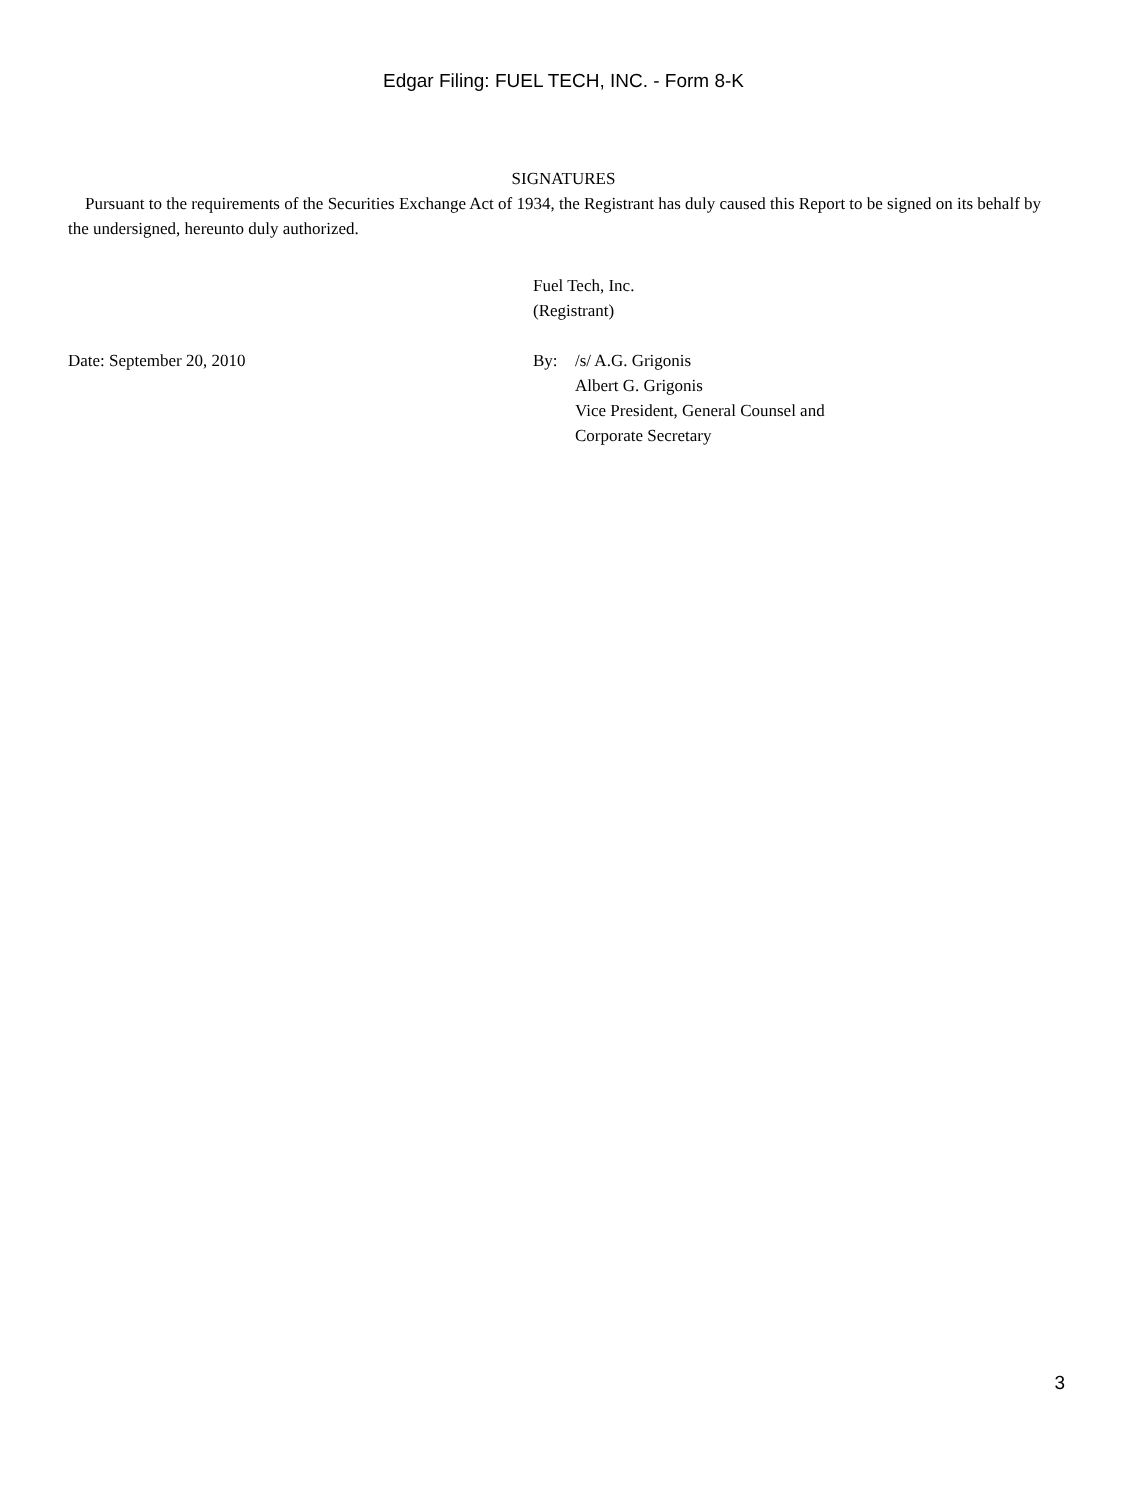Edgar Filing: FUEL TECH, INC. - Form 8-K
SIGNATURES
Pursuant to the requirements of the Securities Exchange Act of 1934, the Registrant has duly caused this Report to be signed on its behalf by the undersigned, hereunto duly authorized.
Fuel Tech, Inc.
(Registrant)
Date: September 20, 2010 By: /s/ A.G. Grigonis
Albert G. Grigonis
Vice President, General Counsel and
Corporate Secretary
3